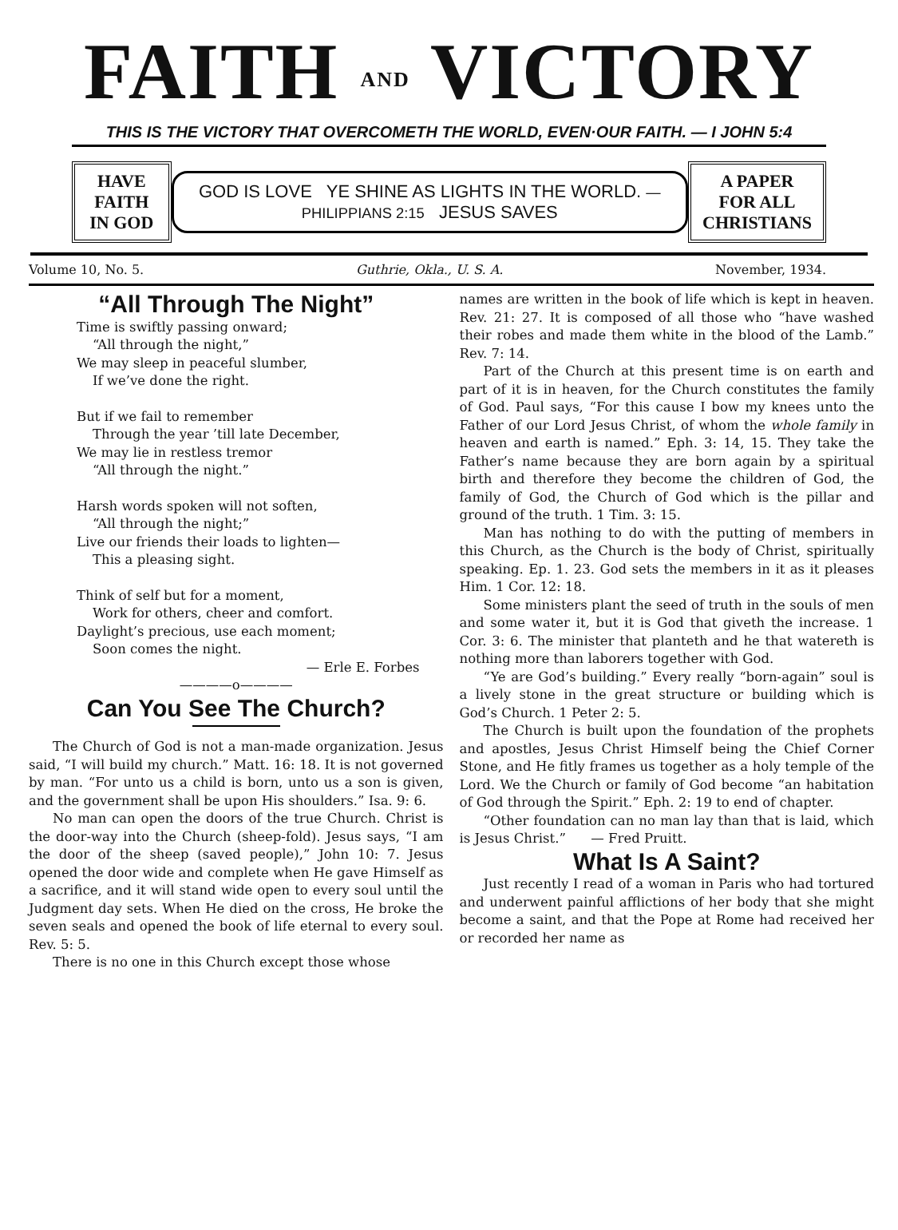FAITH AND VICTORY
THIS IS THE VICTORY THAT OVERCOMETH THE WORLD, EVEN·OUR FAITH. — I JOHN 5:4
HAVE FAITH
IN GOD
GOD IS LOVE YE SHINE AS LIGHTS IN THE WORLD. —PHILIPPIANS 2:15 JESUS SAVES
A PAPER
FOR ALL
CHRISTIANS
Volume 10, No. 5. Guthrie, Okla., U. S. A. November, 1934.
“All Through The Night”
Time is swiftly passing onward;
“All through the night,”
We may sleep in peaceful slumber,
If we’ve done the right.
But if we fail to remember
Through the year ’till late December,
We may lie in restless tremor
“All through the night.”
Harsh words spoken will not soften,
“All through the night;”
Live our friends their loads to lighten—
This a pleasing sight.
Think of self but for a moment,
Work for others, cheer and comfort.
Daylight’s precious, use each moment;
Soon comes the night.
— Erle E. Forbes
————o————
Can You See The Church?
The Church of God is not a man-made organization. Jesus said, “I will build my church.” Matt. 16: 18. It is not governed by man. “For unto us a child is born, unto us a son is given, and the government shall be upon His shoulders.” Isa. 9: 6.
No man can open the doors of the true Church. Christ is the door-way into the Church (sheep-fold). Jesus says, “I am the door of the sheep (saved people),” John 10: 7. Jesus opened the door wide and complete when He gave Himself as a sacrifice, and it will stand wide open to every soul until the Judgment day sets. When He died on the cross, He broke the seven seals and opened the book of life eternal to every soul. Rev. 5: 5.
There is no one in this Church except those whose
names are written in the book of life which is kept in heaven. Rev. 21: 27. It is composed of all those who “have washed their robes and made them white in the blood of the Lamb.” Rev. 7: 14.
Part of the Church at this present time is on earth and part of it is in heaven, for the Church constitutes the family of God. Paul says, “For this cause I bow my knees unto the Father of our Lord Jesus Christ, of whom the whole family in heaven and earth is named.” Eph. 3: 14, 15. They take the Father’s name because they are born again by a spiritual birth and therefore they become the children of God, the family of God, the Church of God which is the pillar and ground of the truth. 1 Tim. 3: 15.
Man has nothing to do with the putting of members in this Church, as the Church is the body of Christ, spiritually speaking. Ep. 1. 23. God sets the members in it as it pleases Him. 1 Cor. 12: 18.
Some ministers plant the seed of truth in the souls of men and some water it, but it is God that giveth the increase. 1 Cor. 3: 6. The minister that planteth and he that watereth is nothing more than laborers together with God.
“Ye are God’s building.” Every really “born-again” soul is a lively stone in the great structure or building which is God’s Church. 1 Peter 2: 5.
The Church is built upon the foundation of the prophets and apostles, Jesus Christ Himself being the Chief Corner Stone, and He fitly frames us together as a holy temple of the Lord. We the Church or family of God become “an habitation of God through the Spirit.” Eph. 2: 19 to end of chapter.
“Other foundation can no man lay than that is laid, which is Jesus Christ.” — Fred Pruitt.
What Is A Saint?
Just recently I read of a woman in Paris who had tortured and underwent painful afflictions of her body that she might become a saint, and that the Pope at Rome had received her or recorded her name as